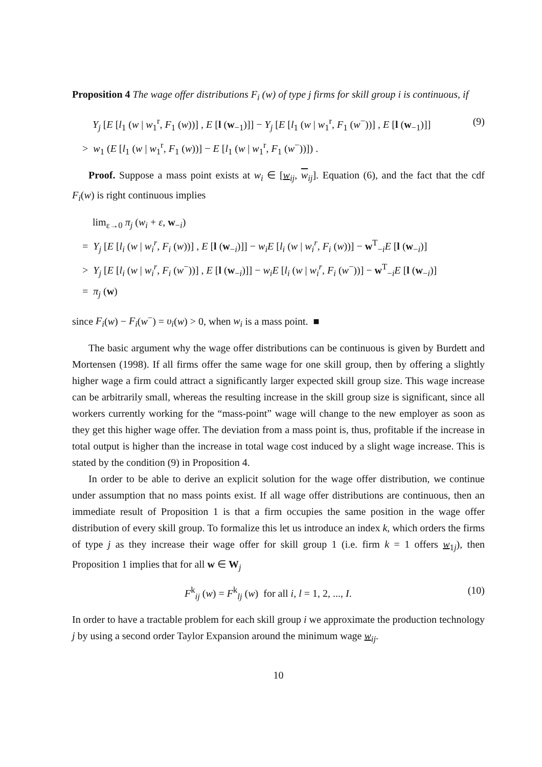Proposition 4 The wage offer distributions F<sub>i</sub> (w) of type j firms for skill group i is continuous, if
Y<sub>j</sub> [E [l<sub>1</sub> (w | w<sub>1</sub><sup>r</sup>, F<sub>1</sub> (w))] , E [l (w<sub>−1</sub>)]] − Y<sub>j</sub> [E [l<sub>1</sub> (w | w<sub>1</sub><sup>r</sup>, F<sub>1</sub> (w<sup>−</sup>))] , E [l (w<sub>−1</sub>)]] (9)
> w<sub>1</sub> (E [l<sub>1</sub> (w | w<sub>1</sub><sup>r</sup>, F<sub>1</sub> (w))] − E [l<sub>1</sub> (w | w<sub>1</sub><sup>r</sup>, F<sub>1</sub> (w<sup>−</sup>))]) .
Proof. Suppose a mass point exists at w<sub>i</sub> ∈ [w<sub>ij</sub>, w<sub>ij</sub>]. Equation (6), and the fact that the cdf F<sub>i</sub>(w) is right continuous implies
lim<sub>ε→0</sub> π<sub>j</sub> (w<sub>i</sub> + ε, w<sub>−i</sub>)
= Y<sub>j</sub> [E [l<sub>i</sub> (w | w<sub>i</sub><sup>r</sup>, F<sub>i</sub> (w))] , E [l (w<sub>−i</sub>)]] − w<sub>i</sub>E [l<sub>i</sub> (w | w<sub>i</sub><sup>r</sup>, F<sub>i</sub> (w))] − w<sup>T</sup><sub>−i</sub>E [l (w<sub>−i</sub>)]
> Y<sub>j</sub> [E [l<sub>i</sub> (w | w<sub>i</sub><sup>r</sup>, F<sub>i</sub> (w<sup>−</sup>))] , E [l (w<sub>−i</sub>)]] − w<sub>i</sub>E [l<sub>i</sub> (w | w<sub>i</sub><sup>r</sup>, F<sub>i</sub> (w<sup>−</sup>))] − w<sup>T</sup><sub>−i</sub>E [l (w<sub>−i</sub>)]
= π<sub>j</sub> (w)
since F<sub>i</sub>(w) − F<sub>i</sub>(w<sup>−</sup>) = υ<sub>i</sub>(w) > 0, when w<sub>i</sub> is a mass point. ■
The basic argument why the wage offer distributions can be continuous is given by Burdett and Mortensen (1998). If all firms offer the same wage for one skill group, then by offering a slightly higher wage a firm could attract a significantly larger expected skill group size. This wage increase can be arbitrarily small, whereas the resulting increase in the skill group size is significant, since all workers currently working for the “mass-point” wage will change to the new employer as soon as they get this higher wage offer. The deviation from a mass point is, thus, profitable if the increase in total output is higher than the increase in total wage cost induced by a slight wage increase. This is stated by the condition (9) in Proposition 4.
In order to be able to derive an explicit solution for the wage offer distribution, we continue under assumption that no mass points exist. If all wage offer distributions are continuous, then an immediate result of Proposition 1 is that a firm occupies the same position in the wage offer distribution of every skill group. To formalize this let us introduce an index k, which orders the firms of type j as they increase their wage offer for skill group 1 (i.e. firm k = 1 offers w<sub>1j</sub>), then Proposition 1 implies that for all w ∈ W<sub>j</sub>
F<sup>k</sup><sub>ij</sub> (w) = F<sup>k</sup><sub>lj</sub> (w) for all i, l = 1, 2, ..., I. (10)
In order to have a tractable problem for each skill group i we approximate the production technology j by using a second order Taylor Expansion around the minimum wage w<sub>ij</sub>.
10